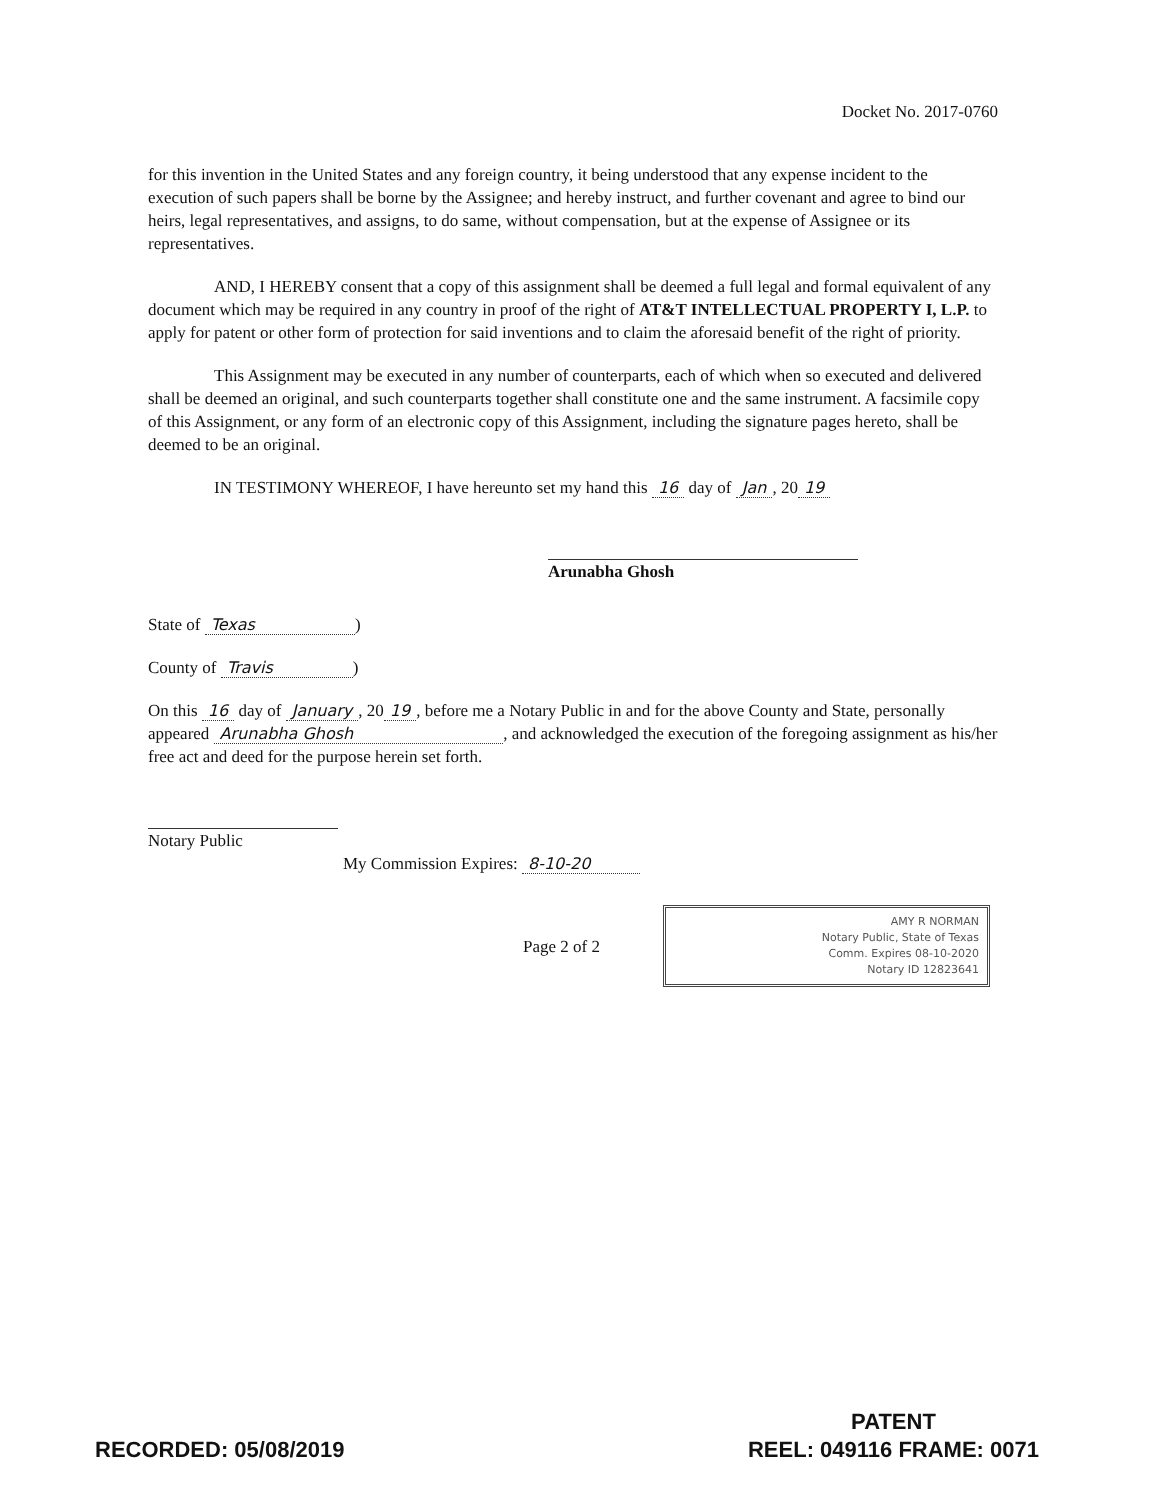Docket No. 2017-0760
for this invention in the United States and any foreign country, it being understood that any expense incident to the execution of such papers shall be borne by the Assignee; and hereby instruct, and further covenant and agree to bind our heirs, legal representatives, and assigns, to do same, without compensation, but at the expense of Assignee or its representatives.
AND, I HEREBY consent that a copy of this assignment shall be deemed a full legal and formal equivalent of any document which may be required in any country in proof of the right of AT&T INTELLECTUAL PROPERTY I, L.P. to apply for patent or other form of protection for said inventions and to claim the aforesaid benefit of the right of priority.
This Assignment may be executed in any number of counterparts, each of which when so executed and delivered shall be deemed an original, and such counterparts together shall constitute one and the same instrument. A facsimile copy of this Assignment, or any form of an electronic copy of this Assignment, including the signature pages hereto, shall be deemed to be an original.
IN TESTIMONY WHEREOF, I have hereunto set my hand this 16 day of Jan, 20 19
Arunabha Ghosh
State of Texas)
County of Travis)
On this 16 day of January, 20 19, before me a Notary Public in and for the above County and State, personally appeared Arunabha Ghosh, and acknowledged the execution of the foregoing assignment as his/her free act and deed for the purpose herein set forth.
Notary Public
My Commission Expires: 8-10-20
Page 2 of 2
AMY R NORMAN
Notary Public, State of Texas
Comm. Expires 08-10-2020
Notary ID 12823641
RECORDED: 05/08/2019
PATENT
REEL: 049116 FRAME: 0071